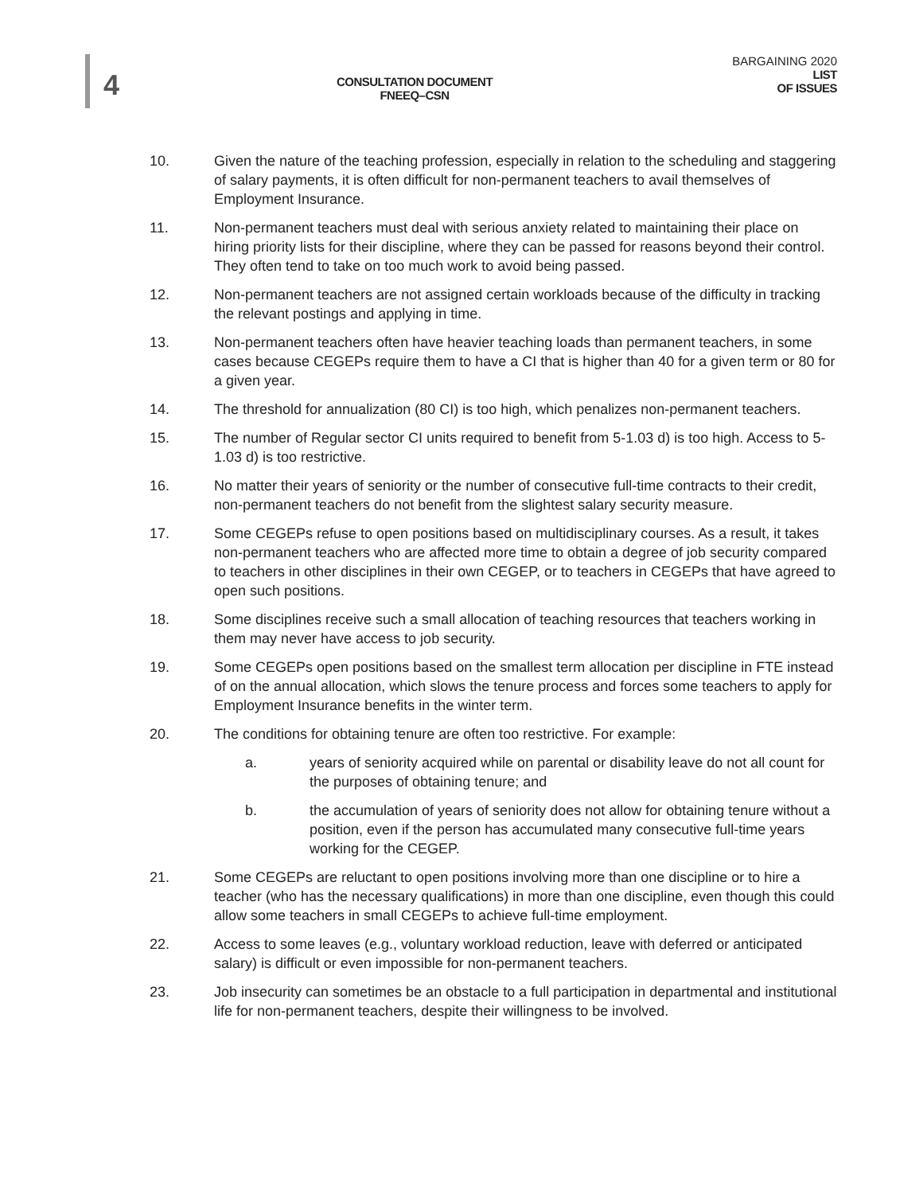4
CONSULTATION DOCUMENT
FNEEQ–CSN
BARGAINING 2020
LIST
OF ISSUES
10. Given the nature of the teaching profession, especially in relation to the scheduling and staggering of salary payments, it is often difficult for non-permanent teachers to avail themselves of Employment Insurance.
11. Non-permanent teachers must deal with serious anxiety related to maintaining their place on hiring priority lists for their discipline, where they can be passed for reasons beyond their control. They often tend to take on too much work to avoid being passed.
12. Non-permanent teachers are not assigned certain workloads because of the difficulty in tracking the relevant postings and applying in time.
13. Non-permanent teachers often have heavier teaching loads than permanent teachers, in some cases because CEGEPs require them to have a CI that is higher than 40 for a given term or 80 for a given year.
14. The threshold for annualization (80 CI) is too high, which penalizes non-permanent teachers.
15. The number of Regular sector CI units required to benefit from 5-1.03 d) is too high. Access to 5-1.03 d) is too restrictive.
16. No matter their years of seniority or the number of consecutive full-time contracts to their credit, non-permanent teachers do not benefit from the slightest salary security measure.
17. Some CEGEPs refuse to open positions based on multidisciplinary courses. As a result, it takes non-permanent teachers who are affected more time to obtain a degree of job security compared to teachers in other disciplines in their own CEGEP, or to teachers in CEGEPs that have agreed to open such positions.
18. Some disciplines receive such a small allocation of teaching resources that teachers working in them may never have access to job security.
19. Some CEGEPs open positions based on the smallest term allocation per discipline in FTE instead of on the annual allocation, which slows the tenure process and forces some teachers to apply for Employment Insurance benefits in the winter term.
20. The conditions for obtaining tenure are often too restrictive. For example:
a. years of seniority acquired while on parental or disability leave do not all count for the purposes of obtaining tenure; and
b. the accumulation of years of seniority does not allow for obtaining tenure without a position, even if the person has accumulated many consecutive full-time years working for the CEGEP.
21. Some CEGEPs are reluctant to open positions involving more than one discipline or to hire a teacher (who has the necessary qualifications) in more than one discipline, even though this could allow some teachers in small CEGEPs to achieve full-time employment.
22. Access to some leaves (e.g., voluntary workload reduction, leave with deferred or anticipated salary) is difficult or even impossible for non-permanent teachers.
23. Job insecurity can sometimes be an obstacle to a full participation in departmental and institutional life for non-permanent teachers, despite their willingness to be involved.